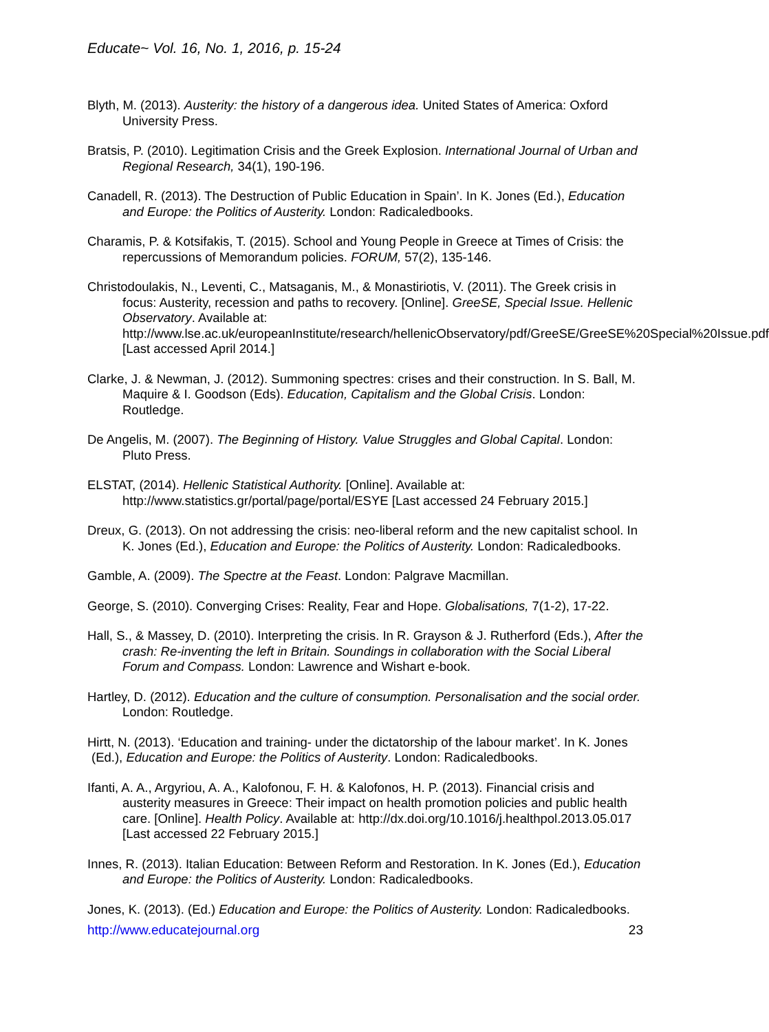Educate~ Vol. 16, No. 1, 2016, p. 15-24
Blyth, M. (2013). Austerity: the history of a dangerous idea. United States of America: Oxford University Press.
Bratsis, P. (2010). Legitimation Crisis and the Greek Explosion. International Journal of Urban and Regional Research, 34(1), 190-196.
Canadell, R. (2013). The Destruction of Public Education in Spain’. In K. Jones (Ed.), Education and Europe: the Politics of Austerity. London: Radicaledbooks.
Charamis, P. & Kotsifakis, T. (2015). School and Young People in Greece at Times of Crisis: the repercussions of Memorandum policies. FORUM, 57(2), 135-146.
Christodoulakis, N., Leventi, C., Matsaganis, M., & Monastiriotis, V. (2011). The Greek crisis in focus: Austerity, recession and paths to recovery. [Online]. GreeSE, Special Issue. Hellenic Observatory. Available at: http://www.lse.ac.uk/europeanInstitute/research/hellenicObservatory/pdf/GreeSE/GreeSE%20Special%20Issue.pdf [Last accessed April 2014.]
Clarke, J. & Newman, J. (2012). Summoning spectres: crises and their construction. In S. Ball, M. Maquire & I. Goodson (Eds). Education, Capitalism and the Global Crisis. London: Routledge.
De Angelis, M. (2007). The Beginning of History. Value Struggles and Global Capital. London: Pluto Press.
ELSTAT, (2014). Hellenic Statistical Authority. [Online]. Available at: http://www.statistics.gr/portal/page/portal/ESYE [Last accessed 24 February 2015.]
Dreux, G. (2013). On not addressing the crisis: neo-liberal reform and the new capitalist school. In K. Jones (Ed.), Education and Europe: the Politics of Austerity. London: Radicaledbooks.
Gamble, A. (2009). The Spectre at the Feast. London: Palgrave Macmillan.
George, S. (2010). Converging Crises: Reality, Fear and Hope. Globalisations, 7(1-2), 17-22.
Hall, S., & Massey, D. (2010). Interpreting the crisis. In R. Grayson & J. Rutherford (Eds.), After the crash: Re-inventing the left in Britain. Soundings in collaboration with the Social Liberal Forum and Compass. London: Lawrence and Wishart e-book.
Hartley, D. (2012). Education and the culture of consumption. Personalisation and the social order. London: Routledge.
Hirtt, N. (2013). ‘Education and training- under the dictatorship of the labour market’. In K. Jones (Ed.), Education and Europe: the Politics of Austerity. London: Radicaledbooks.
Ifanti, A. A., Argyriou, A. A., Kalofonou, F. H. & Kalofonos, H. P. (2013). Financial crisis and austerity measures in Greece: Their impact on health promotion policies and public health care. [Online]. Health Policy. Available at: http://dx.doi.org/10.1016/j.healthpol.2013.05.017 [Last accessed 22 February 2015.]
Innes, R. (2013). Italian Education: Between Reform and Restoration. In K. Jones (Ed.), Education and Europe: the Politics of Austerity. London: Radicaledbooks.
Jones, K. (2013). (Ed.) Education and Europe: the Politics of Austerity. London: Radicaledbooks.
http://www.educatejournal.org 23